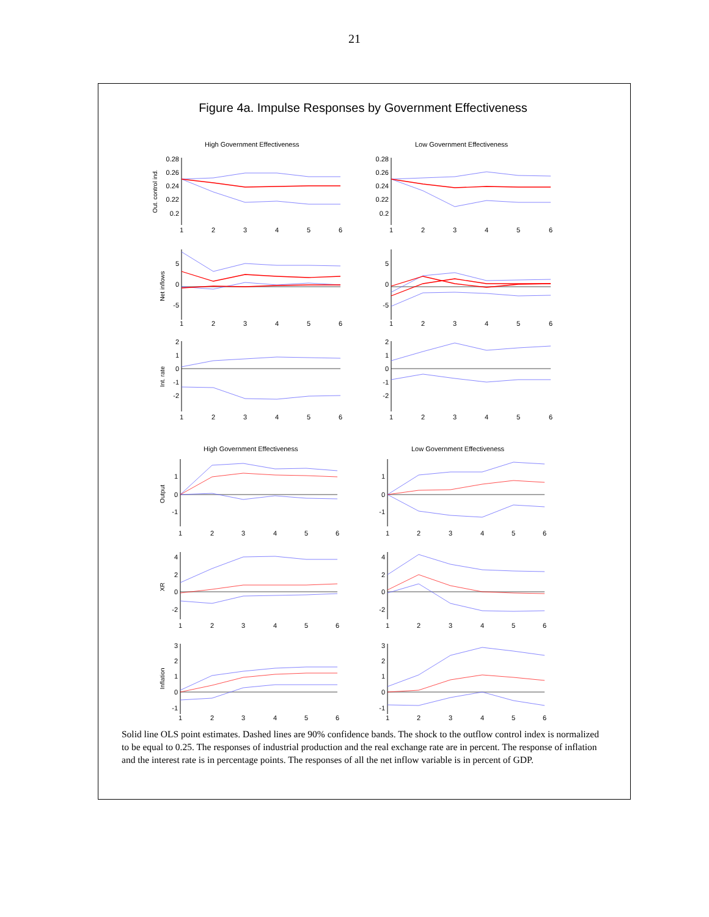21
Figure 4a. Impulse Responses by Government Effectiveness
High Government Effectiveness
Low Government Effectiveness
High Government Effectiveness
Low Government Effectiveness
0.28
0.26
0.24
0.22
0.2
0.28
0.26
0.24
0.22
0.2
5
0
-5
5
0
-5
2
1
0
-1
-2
2
1
0
-1
-2
1
0
-1
1
0
-1
4
2
0
-2
4
2
0
-2
3
2
1
0
-1
3
2
1
0
-1
Out. control ind.
Net inflows
Int. rate
Output
XR
Inflation
1
2
3
4
5
6
1
2
3
4
5
6
1
2
3
4
5
6
1
2
3
4
5
6
1
2
3
4
5
6
1
2
3
4
5
6
1
2
3
4
5
6
1
2
3
4
5
6
1
2
3
4
5
6
1
2
3
4
5
6
1
2
3
4
5
6
1
2
3
4
5
6
Solid line OLS point estimates. Dashed lines are 90% confidence bands. The shock to the outflow control index is normalized to be equal to 0.25. The responses of industrial production and the real exchange rate are in percent. The response of inflation and the interest rate is in percentage points. The responses of all the net inflow variable is in percent of GDP.